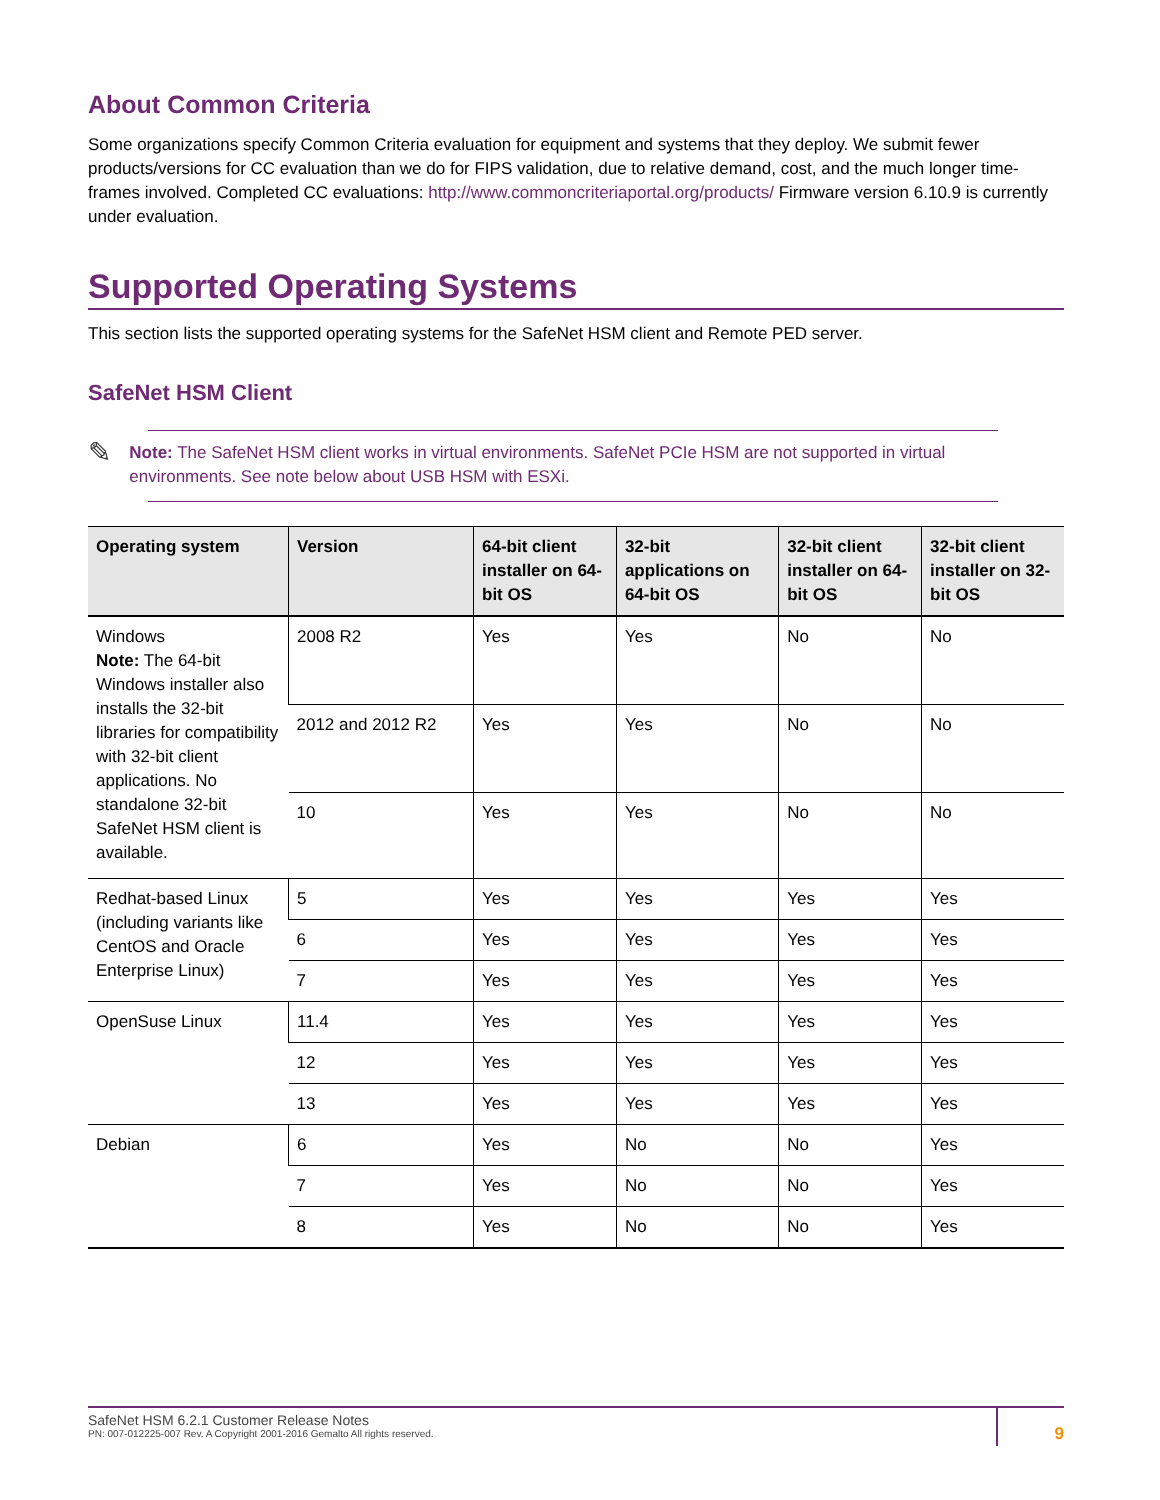About Common Criteria
Some organizations specify Common Criteria evaluation for equipment and systems that they deploy. We submit fewer products/versions for CC evaluation than we do for FIPS validation, due to relative demand, cost, and the much longer time-frames involved. Completed CC evaluations: http://www.commoncriteriaportal.org/products/ Firmware version 6.10.9 is currently under evaluation.
Supported Operating Systems
This section lists the supported operating systems for the SafeNet HSM client and Remote PED server.
SafeNet HSM Client
✎
Note: The SafeNet HSM client works in virtual environments. SafeNet PCIe HSM are not supported in virtual environments. See note below about USB HSM with ESXi.
| Operating system | Version | 64-bit client installer on 64-bit OS | 32-bit applications on 64-bit OS | 32-bit client installer on 64-bit OS | 32-bit client installer on 32-bit OS |
| --- | --- | --- | --- | --- | --- |
| Windows Note: The 64-bit Windows installer also installs the 32-bit libraries for compatibility with 32-bit client applications. No standalone 32-bit SafeNet HSM client is available. | 2008 R2 | Yes | Yes | No | No |
| | 2012 and 2012 R2 | Yes | Yes | No | No |
| | 10 | Yes | Yes | No | No |
| Redhat-based Linux (including variants like CentOS and Oracle Enterprise Linux) | 5 | Yes | Yes | Yes | Yes |
| | 6 | Yes | Yes | Yes | Yes |
| | 7 | Yes | Yes | Yes | Yes |
| OpenSuse Linux | 11.4 | Yes | Yes | Yes | Yes |
| | 12 | Yes | Yes | Yes | Yes |
| | 13 | Yes | Yes | Yes | Yes |
| Debian | 6 | Yes | No | No | Yes |
| | 7 | Yes | No | No | Yes |
| | 8 | Yes | No | No | Yes |
SafeNet HSM 6.2.1 Customer Release Notes
PN: 007-012225-007 Rev. A Copyright 2001-2016 Gemalto All rights reserved.
9